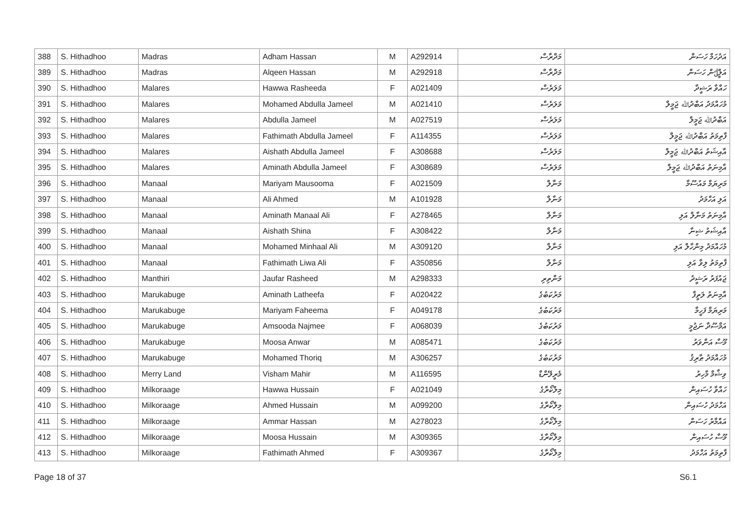| 388 | S. Hithadhoo | Madras | Adham Hassan | M | A292914 | މަދްރާސް | އަދުހަމް ހަސަން |
| 389 | S. Hithadhoo | Madras | Alqeen Hassan | M | A292918 | މަދްރާސް | އަލްქީން ހަސަން |
| 390 | S. Hithadhoo | Malares | Hawwa Rasheeda | F | A021409 | މަލަރެސް | ހައްވާ ރަޝީދާ |
| 391 | S. Hithadhoo | Malares | Mohamed Abdulla Jameel | M | A021410 | މަލަރެސް | މުހައްމަދު އަބްދުﷲ ޖަމީލް |
| 392 | S. Hithadhoo | Malares | Abdulla Jameel | M | A027519 | މަލަރެސް | އަބްދުﷲ ޖަމީލް |
| 393 | S. Hithadhoo | Malares | Fathimath Abdulla Jameel | F | A114355 | މަލަރެސް | ފާތިމަތު އަބްދުﷲ ޖަމީލް |
| 394 | S. Hithadhoo | Malares | Aishath Abdulla Jameel | F | A308688 | މަލަރެސް | އާއިޝަތު އަބްދުﷲ ޖަމީލް |
| 395 | S. Hithadhoo | Malares | Aminath Abdulla Jameel | F | A308689 | މަލަރެސް | އާމިނަތު އަބްދުﷲ ޖަމީލް |
| 396 | S. Hithadhoo | Manaal | Mariyam Mausooma | F | A021509 | މަނާލް | މަރިޔަމް މައުސޫމާ |
| 397 | S. Hithadhoo | Manaal | Ali Ahmed | M | A101928 | މަނާލް | އަލި އަހްމަދު |
| 398 | S. Hithadhoo | Manaal | Aminath Manaal Ali | F | A278465 | މަނާލް | އާމިނަތު މަނާލް އަލި |
| 399 | S. Hithadhoo | Manaal | Aishath Shina | F | A308422 | މަނާލް | އާއިޝަތު ޝިނާ |
| 400 | S. Hithadhoo | Manaal | Mohamed Minhaal Ali | M | A309120 | މަނާލް | މުހައްމަދު މިންހާލް އަލި |
| 401 | S. Hithadhoo | Manaal | Fathimath Liwa Ali | F | A350856 | މަނާލް | ފާތިމަތު ލިވާ އަލި |
| 402 | S. Hithadhoo | Manthiri | Jaufar Rasheed | M | A298333 | މަންތިރި | ޖައުފަރު ރަޝީދު |
| 403 | S. Hithadhoo | Marukabuge | Aminath Latheefa | F | A020422 | މަރުކަބުގެ | އާމިނަތު ލަތީފާ |
| 404 | S. Hithadhoo | Marukabuge | Mariyam Faheema | F | A049178 | މަރުކަބުގެ | މަރިޔަމް ފަހީމާ |
| 405 | S. Hithadhoo | Marukabuge | Amsooda Najmee | F | A068039 | މަރުކަބުގެ | އަމްސޫދާ ނަޖުމީ |
| 406 | S. Hithadhoo | Marukabuge | Moosa Anwar | M | A085471 | މަރުކަބުގެ | މޫސާ އަންވަރު |
| 407 | S. Hithadhoo | Marukabuge | Mohamed Thoriq | M | A306257 | މަރުކަބުގެ | މުހައްމަދު ޠާރިޤު |
| 408 | S. Hithadhoo | Merry Land | Visham Mahir | M | A116595 | މެރީލޭންޑް | ވިޝާމް މާހިރު |
| 409 | S. Hithadhoo | Milkoraage | Hawwa Hussain | F | A021049 | މިލްކޯރާގެ | ހައްވާ ހުސައިން |
| 410 | S. Hithadhoo | Milkoraage | Ahmed Hussain | M | A099200 | މިލްކޯރާގެ | އަހްމަދު ހުސައިން |
| 411 | S. Hithadhoo | Milkoraage | Ammar Hassan | M | A278023 | މިލްކޯރާގެ | އައްމާރު ހަސަން |
| 412 | S. Hithadhoo | Milkoraage | Moosa Hussain | M | A309365 | މިލްކޯރާގެ | މޫސާ ހުސައިން |
| 413 | S. Hithadhoo | Milkoraage | Fathimath Ahmed | F | A309367 | މިލްކޯރާގެ | ފާތިމަތު އަހްމަދު |
Page 18 of 37 S6.1